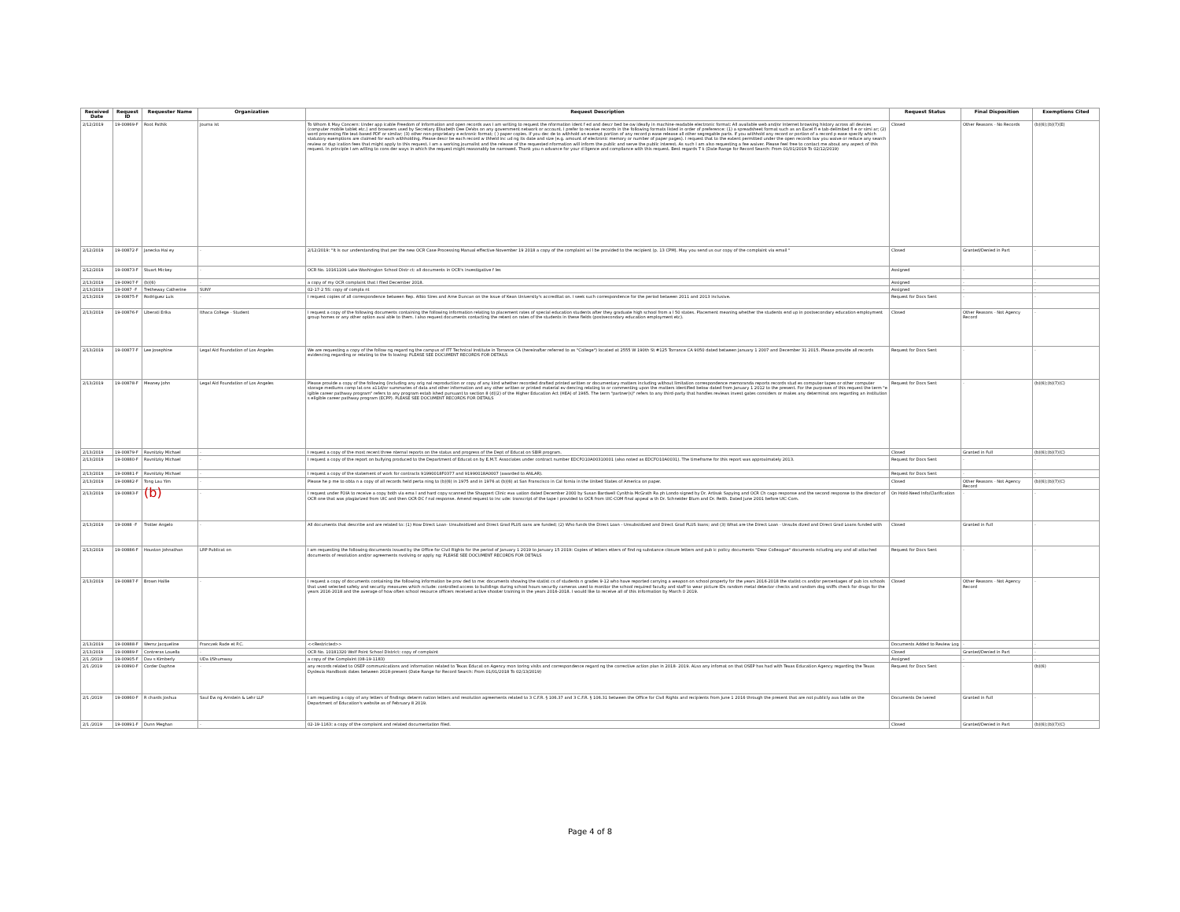| Received Date | Request ID | Requester Name | Organization | Request Description | Request Status | Final Disposition | Exemptions Cited |
| --- | --- | --- | --- | --- | --- | --- | --- |
| 2/12/2019 | 19-00869-F | Root Pathik | Journa ist | To Whom It May Concern: Under app icable Freedom of Information and open records aws I am writing to request the nformation ident f ed and descr bed be ow ideally in machine-readable electronic format: All available web and/or Internet browsing history across all devices (computer mobile tablet etc.) and browsers used by Secretary Elisabeth Dee DeVos on any government network or account. I prefer to receive records in the following formats listed in order of preference: (1) a spreadsheet format such as an Excel fi e tab-delimited fi e or simi ar; (2) word processing file text-based PDF or similar; (3) other non-proprietary e ectronic format; ( ) paper copies. If you dec de to withhold an exempt portion of any record p ease release all other segregable parts. If you withhold any record or portion of a record p ease specify which statutory exemptions are claimed for each withholding. Please descr be each record w thheld inc ud ng its date and size (e.g. amount of electronic memory or number of paper pages). I request that to the extent permitted under the open records law you waive or reduce any search review or dup ication fees that might apply to this request. I am a working journalist and the release of the requested nformation will inform the public and serve the public interest. As such I am also requesting a fee waiver. Please feel free to contact me about any aspect of this request. In principle I am willing to cons der ways in which the request might reasonably be narrowed. Thank you n advance for your d ligence and compliance with this request. Best regards T k (Date Range for Record Search: From 01/01/2019 To 02/12/2019) | Closed | Other Reasons - No Records | (b)(6);(b)(7)(E) |
| 2/12/2019 | 19-00872-F | Janecka Hai ey | - | 2/12/2019: "It is our understanding that per the new OCR Case Processing Manual effective November 19 2018 a copy of the complaint wi l be provided to the recipient (p. 13 CPM). May you send us our copy of the complaint via email " | Closed | Granted/Denied in Part | - |
| 2/12/2019 | 19-00873-F | Stuart Mickey | - | OCR No. 10161106 Lake Washington School Distr ct: all documents in OCR's investigative f les | Assigned | - | - |
| 2/13/2019 | 19-00907-F | (b)(6) | - | a copy of my OCR complaint that I filed December 2018. | Assigned | - | - |
| 2/13/2019 | 19-0087 -F | Tretheway Catherine | SUNY | 02-17-2 5S: copy of compla nt | Assigned | - | - |
| 2/13/2019 | 19-00875-F | Rodriguez Luis | - | I request copies of all correspondence between Rep. Albio Sires and Arne Duncan on the issue of Kean University's accreditat on. I seek such correspondence for the period between 2011 and 2013 inclusive. | Request for Docs Sent | - | - |
| 2/13/2019 | 19-00876-F | Liberati Erika | Ithaca College - Student | I request a copy of the following documents containing the following information relating to placement rates of special education students after they graduate high school from a l 50 states. Placement meaning whether the students end up in postsecondary education employment group homes or any other option avai able to them. I also request documents contacting the retent on rates of the students in these fields (postsecondary education employment etc). | Closed | Other Reasons - Not Agency Record | - |
| 2/13/2019 | 19-00877-F | Lee Josephine | Legal Aid Foundation of Los Angeles | We are requesting a copy of the follow ng regard ng the campus of ITT Technical Institute in Torrance CA (hereinafter referred to as "College") located at 2555 W 190th St #125 Torrance CA 9050 dated between January 1 2007 and December 31 2015. Please provide all records evidencing regarding or relating to the fo lowing: PLEASE SEE DOCUMENT RECORDS FOR DETAILS | Request for Docs Sent | - | - |
| 2/13/2019 | 19-00878-F | Meaney John | Legal Aid Foundation of Los Angeles | Please provide a copy of the following (including any orig nal reproduction or copy of any kind whether recorded drafted printed written or documentary matters including without limitation correspondence memoranda reports records stud es computer tapes or other computer storage mediums comp lat ons a11d/or summaries of data and other information and any other written or printed material ev dencing relating to or commenting upon the matters identified below dated from January 1 2012 to the present. For the purposes of this request the term "e igible career pathway program" refers to any program estab ished pursuant to section 8 (d)(2) of the Higher Education Act (HEA) of 1965. The term "partner(s)" refers to any third-party that handles reviews invest gates considers or makes any determinat ons regarding an institution s eligible career pathway program (ECPP). PLEASE SEE DOCUMENT RECORDS FOR DETAILS | Request for Docs Sent | - | (b)(6);(b)(7)(C) |
| 2/13/2019 | 19-00879-F | Ravnitzky Michael | - | I request a copy of the most recent three nternal reports on the status and progress of the Dept of Educat on SBIR program. | Closed | Granted in Full | (b)(6);(b)(7)(C) |
| 2/13/2019 | 19-00880-F | Ravnitzky Michael | - | I request a copy of the report on bullying produced to the Department of Educat on by E.M.T. Associates under contract number EDCFO10A00310001 (also noted as EDCFO10A0031). The timeframe for this report was approximately 2013. | Request for Docs Sent | - | - |
| 2/13/2019 | 19-00881-F | Ravnitzky Michael | - | I request a copy of the statement of work for contracts 91990018F0377 and 91990018A0007 (awarded to ANLAR). | Request for Docs Sent | - | - |
| 2/13/2019 | 19-00882-F | Tong Lau Yim | - | Please he p me to obta n a copy of all records held perta ning to (b)(6) in 1975 and in 1976 at (b)(6) at San Franscisco in Cal fornia in the United States of America on paper. | Closed | Other Reasons - Not Agency Record | (b)(6);(b)(7)(C) |
| 2/13/2019 | 19-00883-F | (b) | - | I request under FOIA to receive a copy both via ema l and hard copy scanned the Shappert Clinic eva uation dated December 2000 by Susan Bardwell Cynithia McGrath Ra ph Londo signed by Dr. Artisak Sapying and OCR Ch cago response and the second response to the director of OCR one that was plagiarized from UIC and then OCR-DC f nal response. Amend request to inc ude: transcript of the tape I provided to OCR from UIC-COM final appeal w th Dr. Schneider Blum and Dr. Reith. Dated June 2001 before UIC-Com. | On Hold-Need Info/Clarification | - | - |
| 2/13/2019 | 19-0088 -F | Trotter Angelo | - | All documents that describe and are related to: (1) How Direct Loan- Unsubsidized and Direct Grad PLUS oans are funded; (2) Who funds the Direct Loan - Unsubsidized and Direct Grad PLUS loans; and (3) What are the Direct Loan - Unsubs dized and Direct Grad Loans funded with | Closed | Granted in Full | - |
| 2/13/2019 | 19-00886-F | Houston Johnathan | LRP Publicat on | I am requesting the following documents issued by the Office for Civil Rights for the period of January 1 2019 to January 15 2019: Copies of letters etters of find ng substance closure letters and pub ic policy documents "Dear Colleague" documents ncluding any and all attached documents of resolution and/or agreements nvolving or apply ng: PLEASE SEE DOCUMENT RECORDS FOR DETAILS | Request for Docs Sent | - | - |
| 2/13/2019 | 19-00887-F | Brown Hallie | - | I request a copy of documents containing the following information be prov ded to me: documents showing the statist cs of students n grades 9-12 who have reported carrying a weapon on school property for the years 2016-2018 the statist cs and/or percentages of pub ics schools that used selected safety and security measures which nclude: controlled access to buildings during school hours security cameras used to monitor the school required faculty and staff to wear picture IDs random metal detector checks and random dog sniffs check for drugs for the years 2016-2018 and the average of how often school resource officers received active shooter training in the years 2016-2018. I would like to receive all of this information by March 0 2019. | Closed | Other Reasons - Not Agency Record | - |
| 2/13/2019 | 19-00888-F | Wernz Jacqueline | Franczek Rade et P.C. | <<Restricted>> | Documents Added to Review Log | - | - |
| 2/13/2019 | 19-00889-F | Contreras Louella | - | OCR No. 10181320 Wolf Point School District: copy of complaint | Closed | Granted/Denied in Part | - |
| 2/1 /2019 | 19-00905-F | Dav s Kimberly | UDa l/Shumway | a copy of the Complaint (08-19-1183) | Assigned | - | - |
| 2/1 /2019 | 19-00890-F | Corder Daphne | - | any records related to OSEP communications and information related to Texas Educat on Agency mon toring visits and correspondence regard ng the corrective action plan in 2018- 2019. ALso any infomat on that OSEP has had with Texas Education Agency regarding the Texas Dyslexia Handbook dates between 2018-present (Date Range for Record Search: From 01/01/2018 To 02/13/2019) | Request for Docs Sent | - | (b)(6) |
| 2/1 /2019 | 19-00860-F | R chards Joshua | Saul Ew ng Arnstein & Lehr LLP | I am requesting a copy of any letters of findings determ nation letters and resolution agreements related to 3 C.F.R. § 106.37 and 3 C.F.R. § 106.31 between the Office for Civil Rights and recipients from June 1 2016 through the present that are not publicly ava lable on the Department of Education's website as of February 8 2019. | Documents De ivered | Granted in Full | - |
| 2/1 /2019 | 19-00891-F | Dunn Meghan | - | 02-19-1163: a copy of the complaint and related documentation filed. | Closed | Granted/Denied in Part | (b)(6);(b)(7)(C) |
Page 4 of 8